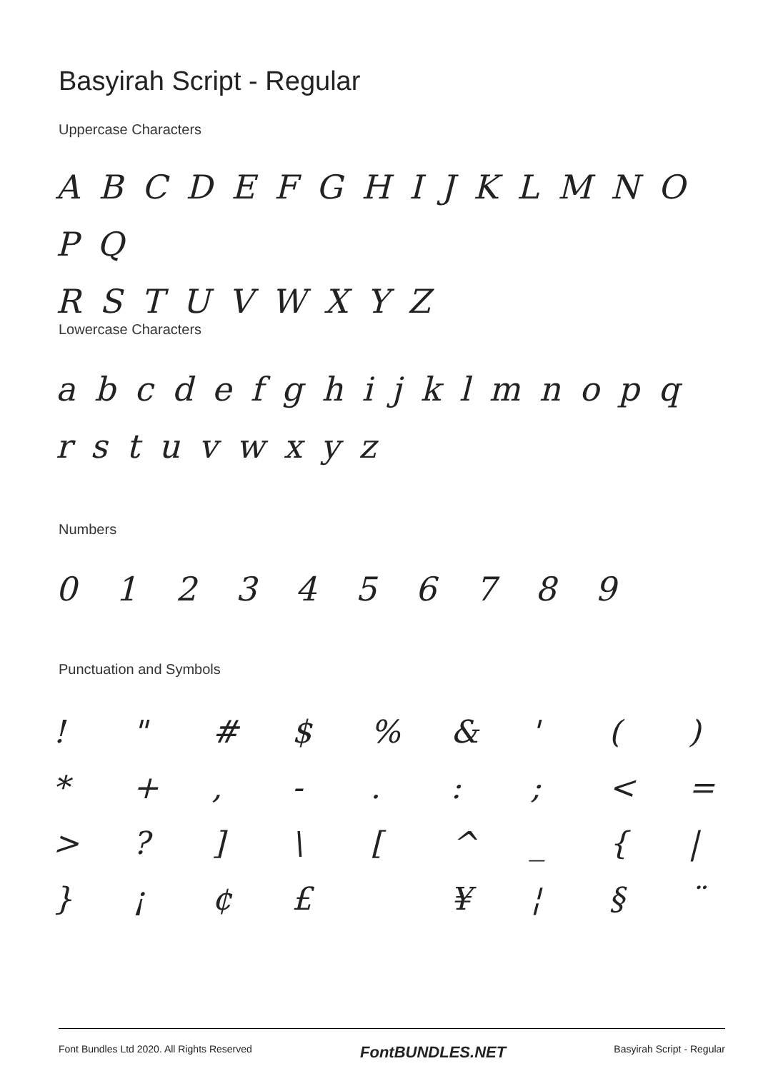Basyirah Script - Regular
Uppercase Characters
A B C D E F G H I J K L M N O P Q
R S T U V W X Y Z
Lowercase Characters
a b c d e f g h i j k l m n o p q
r s t u v w x y z
Numbers
0 1 2 3 4 5 6 7 8 9
Punctuation and Symbols
| ! | " | # | $ | % | & | ' | ( | ) |
| * | + | , | - | . | : | ; | < | = |
| > | ? | ] | \ | [ | ^ | _ | { | / |
| } | ¡ | ¢ | £ | | ¥ | ¦ | § | ¨ |
Font Bundles Ltd 2020. All Rights Reserved FontBUNDLES.NET Basyirah Script - Regular